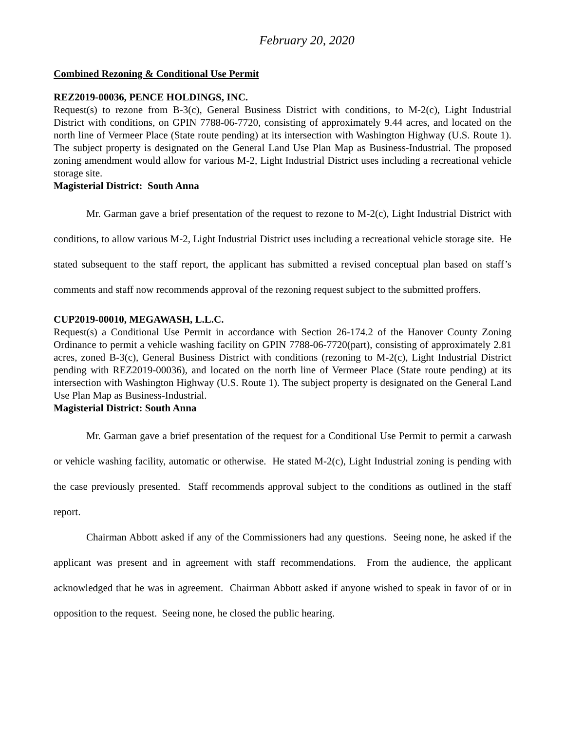February 20, 2020
Combined Rezoning & Conditional Use Permit
REZ2019-00036, PENCE HOLDINGS, INC.
Request(s) to rezone from B-3(c), General Business District with conditions, to M-2(c), Light Industrial District with conditions, on GPIN 7788-06-7720, consisting of approximately 9.44 acres, and located on the north line of Vermeer Place (State route pending) at its intersection with Washington Highway (U.S. Route 1). The subject property is designated on the General Land Use Plan Map as Business-Industrial. The proposed zoning amendment would allow for various M-2, Light Industrial District uses including a recreational vehicle storage site.
Magisterial District: South Anna
Mr. Garman gave a brief presentation of the request to rezone to M-2(c), Light Industrial District with conditions, to allow various M-2, Light Industrial District uses including a recreational vehicle storage site. He stated subsequent to the staff report, the applicant has submitted a revised conceptual plan based on staff’s comments and staff now recommends approval of the rezoning request subject to the submitted proffers.
CUP2019-00010, MEGAWASH, L.L.C.
Request(s) a Conditional Use Permit in accordance with Section 26-174.2 of the Hanover County Zoning Ordinance to permit a vehicle washing facility on GPIN 7788-06-7720(part), consisting of approximately 2.81 acres, zoned B-3(c), General Business District with conditions (rezoning to M-2(c), Light Industrial District pending with REZ2019-00036), and located on the north line of Vermeer Place (State route pending) at its intersection with Washington Highway (U.S. Route 1). The subject property is designated on the General Land Use Plan Map as Business-Industrial.
Magisterial District: South Anna
Mr. Garman gave a brief presentation of the request for a Conditional Use Permit to permit a carwash or vehicle washing facility, automatic or otherwise. He stated M-2(c), Light Industrial zoning is pending with the case previously presented. Staff recommends approval subject to the conditions as outlined in the staff report.
Chairman Abbott asked if any of the Commissioners had any questions. Seeing none, he asked if the applicant was present and in agreement with staff recommendations. From the audience, the applicant acknowledged that he was in agreement. Chairman Abbott asked if anyone wished to speak in favor of or in opposition to the request. Seeing none, he closed the public hearing.